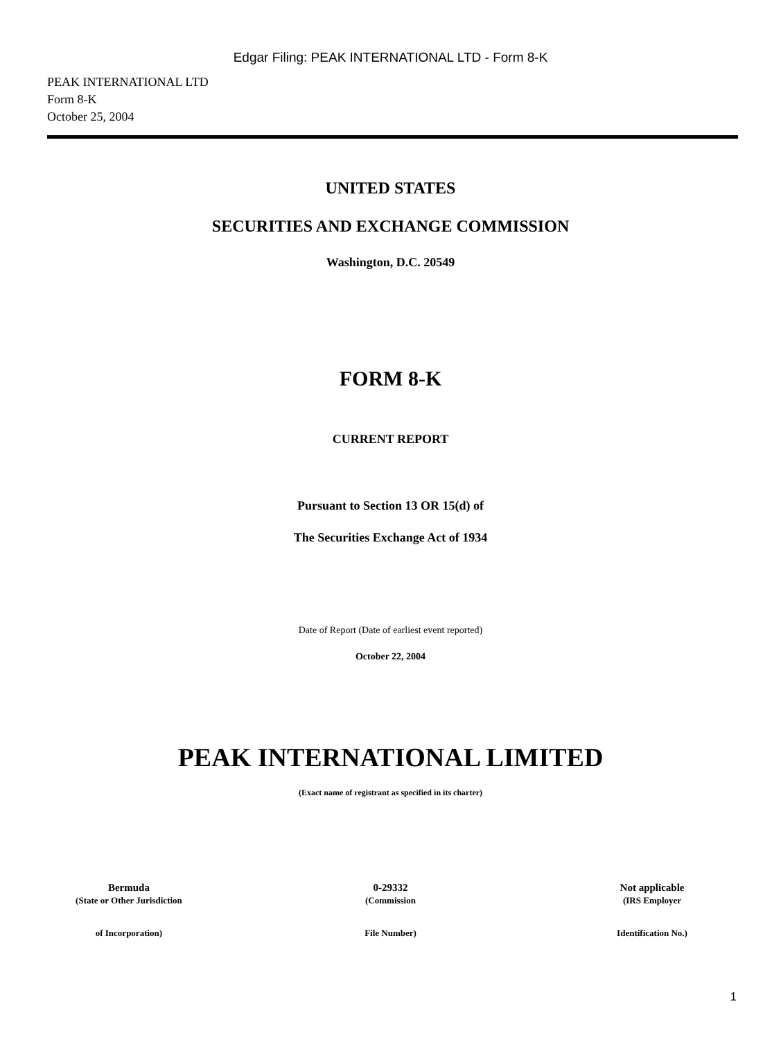Edgar Filing: PEAK INTERNATIONAL LTD - Form 8-K
PEAK INTERNATIONAL LTD
Form 8-K
October 25, 2004
UNITED STATES
SECURITIES AND EXCHANGE COMMISSION
Washington, D.C. 20549
FORM 8-K
CURRENT REPORT
Pursuant to Section 13 OR 15(d) of
The Securities Exchange Act of 1934
Date of Report (Date of earliest event reported)
October 22, 2004
PEAK INTERNATIONAL LIMITED
(Exact name of registrant as specified in its charter)
| Bermuda | 0-29332 | Not applicable |
| (State or Other Jurisdiction | (Commission | (IRS Employer |
| of Incorporation) | File Number) | Identification No.) |
1